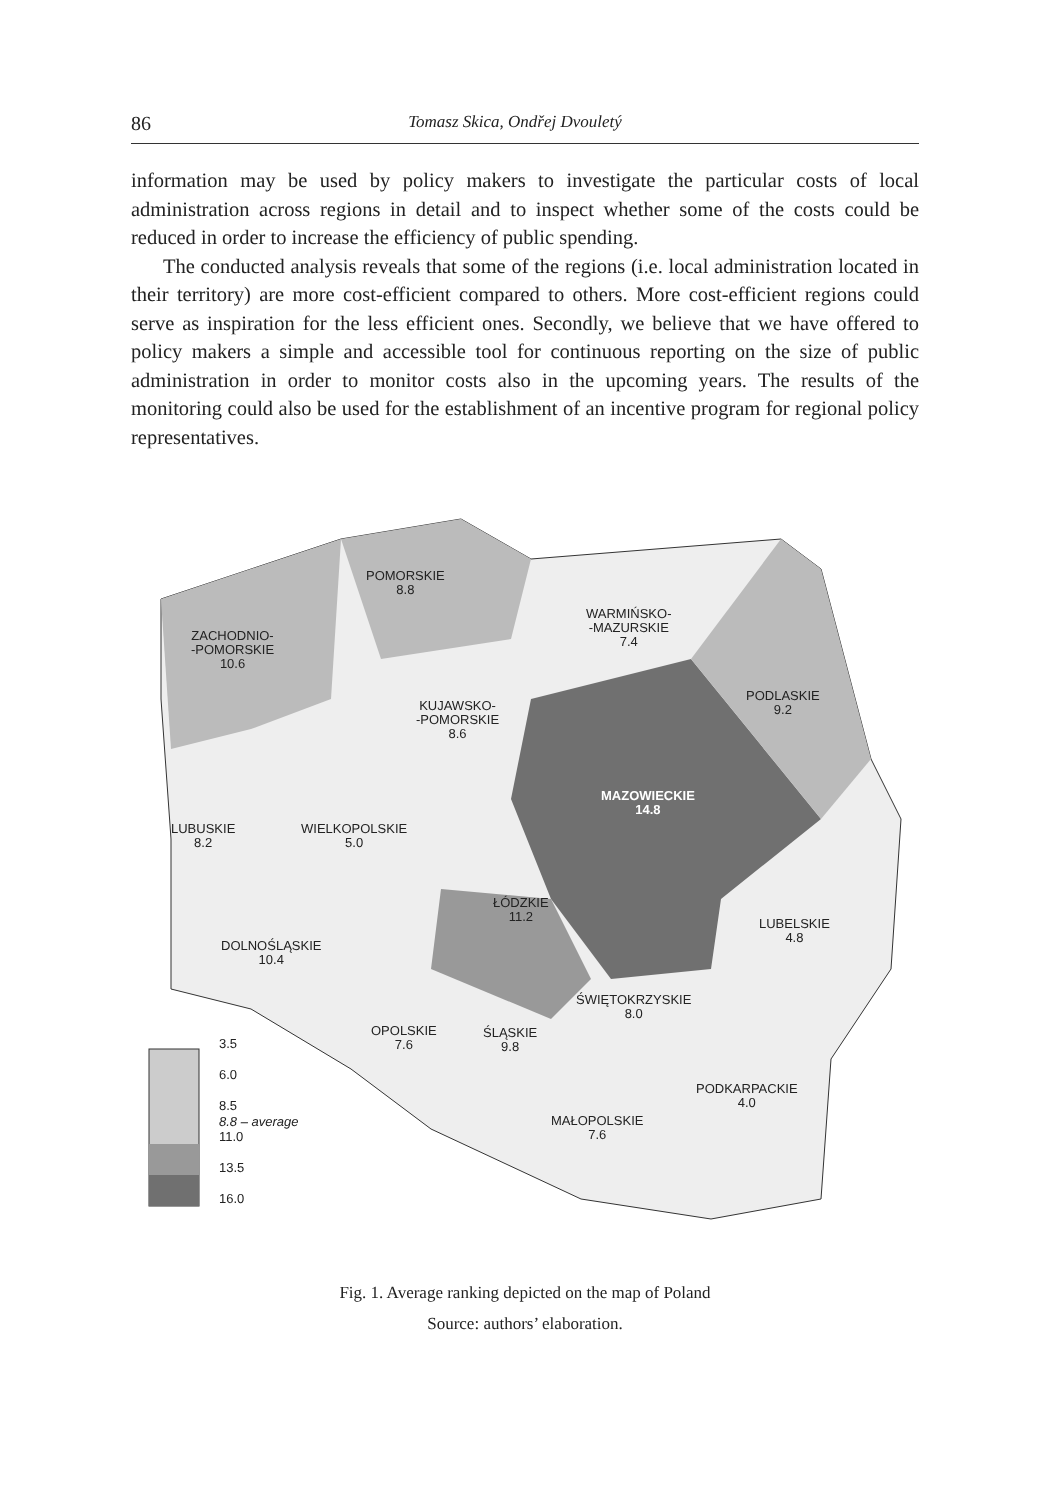86 Tomasz Skica, Ondřej Dvouletý
information may be used by policy makers to investigate the particular costs of local administration across regions in detail and to inspect whether some of the costs could be reduced in order to increase the efficiency of public spending.
The conducted analysis reveals that some of the regions (i.e. local administration located in their territory) are more cost-efficient compared to others. More cost-efficient regions could serve as inspiration for the less efficient ones. Secondly, we believe that we have offered to policy makers a simple and accessible tool for continuous reporting on the size of public administration in order to monitor costs also in the upcoming years. The results of the monitoring could also be used for the establishment of an incentive program for regional policy representatives.
POMORSKIE
8.8
WARMIŃSKO-
-MAZURSKIE
7.4
ZACHODNIO-
-POMORSKIE
10.6
PODLASKIE
9.2
KUJAWSKO-
-POMORSKIE
8.6
MAZOWIECKIE
14.8
LUBUSKIE
8.2
WIELKOPOLSKIE
5.0
ŁÓDZKIE
11.2
LUBELSKIE
4.8
DOLNOŚLĄSKIE
10.4
ŚWIĘTOKRZYSKIE
8.0
OPOLSKIE
7.6
ŚLĄSKIE
9.8
PODKARPACKIE
4.0
MAŁOPOLSKIE
7.6
3.5
6.0
8.5
8.8 – average
11.0
13.5
16.0
Fig. 1. Average ranking depicted on the map of Poland
Source: authors’ elaboration.